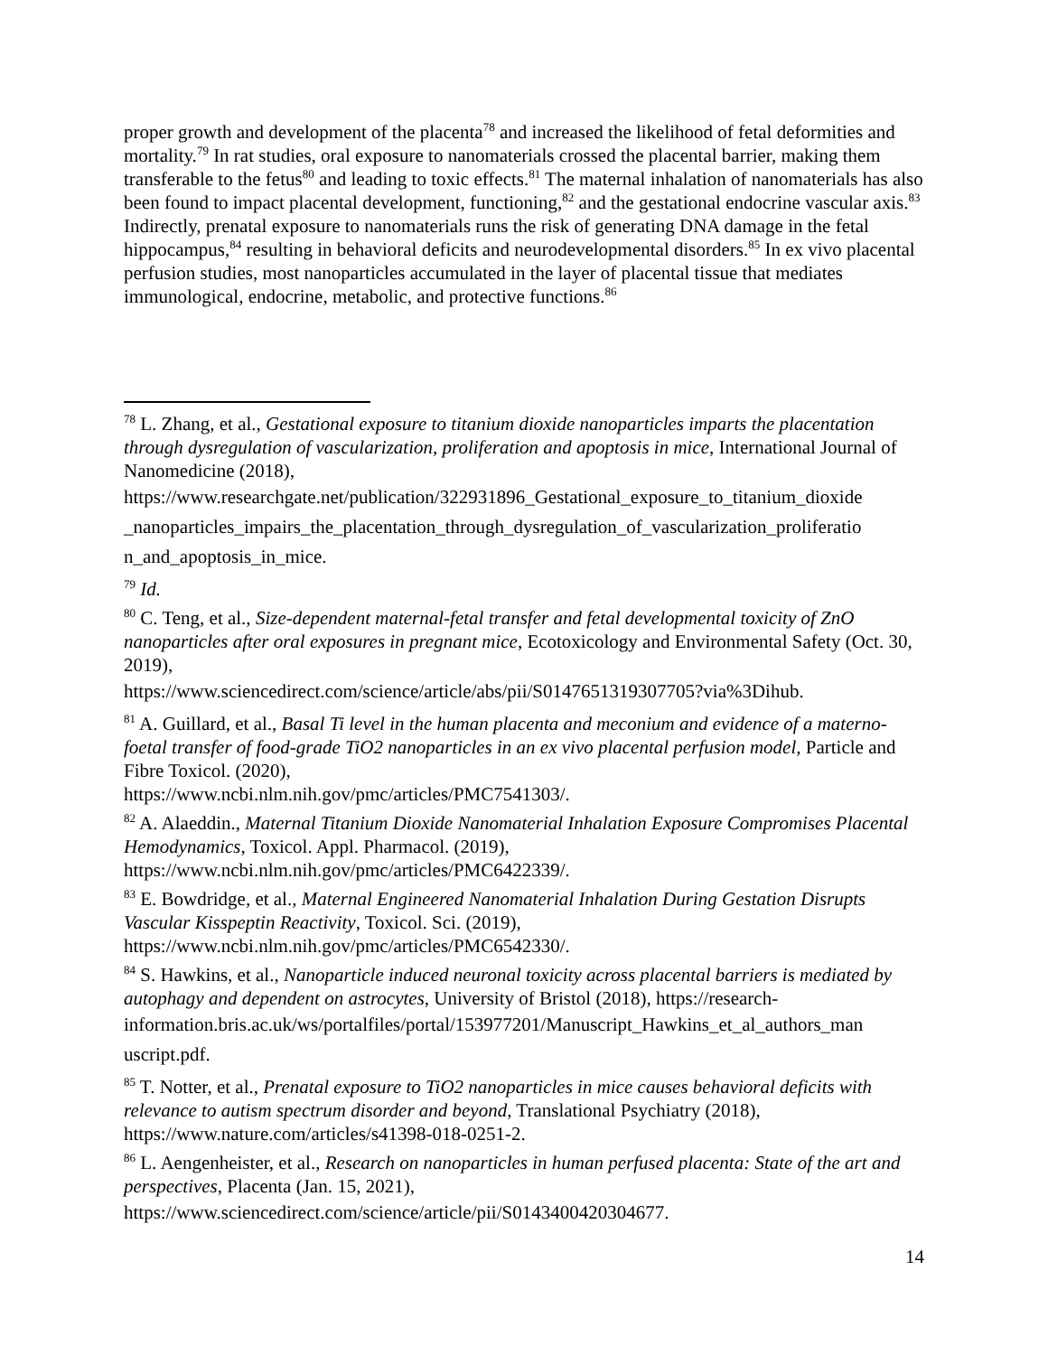proper growth and development of the placenta<sup>78</sup> and increased the likelihood of fetal deformities and mortality.<sup>79</sup> In rat studies, oral exposure to nanomaterials crossed the placental barrier, making them transferable to the fetus<sup>80</sup> and leading to toxic effects.<sup>81</sup> The maternal inhalation of nanomaterials has also been found to impact placental development, functioning,<sup>82</sup> and the gestational endocrine vascular axis.<sup>83</sup> Indirectly, prenatal exposure to nanomaterials runs the risk of generating DNA damage in the fetal hippocampus,<sup>84</sup> resulting in behavioral deficits and neurodevelopmental disorders.<sup>85</sup> In ex vivo placental perfusion studies, most nanoparticles accumulated in the layer of placental tissue that mediates immunological, endocrine, metabolic, and protective functions.<sup>86</sup>
<sup>78</sup> L. Zhang, et al., Gestational exposure to titanium dioxide nanoparticles imparts the placentation through dysregulation of vascularization, proliferation and apoptosis in mice, International Journal of Nanomedicine (2018),
https://www.researchgate.net/publication/322931896_Gestational_exposure_to_titanium_dioxide _nanoparticles_impairs_the_placentation_through_dysregulation_of_vascularization_proliferatio n_and_apoptosis_in_mice.
<sup>79</sup> Id.
<sup>80</sup> C. Teng, et al., Size-dependent maternal-fetal transfer and fetal developmental toxicity of ZnO nanoparticles after oral exposures in pregnant mice, Ecotoxicology and Environmental Safety (Oct. 30, 2019),
https://www.sciencedirect.com/science/article/abs/pii/S0147651319307705?via%3Dihub.
<sup>81</sup> A. Guillard, et al., Basal Ti level in the human placenta and meconium and evidence of a materno-foetal transfer of food-grade TiO2 nanoparticles in an ex vivo placental perfusion model, Particle and Fibre Toxicol. (2020),
https://www.ncbi.nlm.nih.gov/pmc/articles/PMC7541303/.
<sup>82</sup> A. Alaeddin., Maternal Titanium Dioxide Nanomaterial Inhalation Exposure Compromises Placental Hemodynamics, Toxicol. Appl. Pharmacol. (2019),
https://www.ncbi.nlm.nih.gov/pmc/articles/PMC6422339/.
<sup>83</sup> E. Bowdridge, et al., Maternal Engineered Nanomaterial Inhalation During Gestation Disrupts Vascular Kisspeptin Reactivity, Toxicol. Sci. (2019),
https://www.ncbi.nlm.nih.gov/pmc/articles/PMC6542330/.
<sup>84</sup> S. Hawkins, et al., Nanoparticle induced neuronal toxicity across placental barriers is mediated by autophagy and dependent on astrocytes, University of Bristol (2018), https://research-
information.bris.ac.uk/ws/portalfiles/portal/153977201/Manuscript_Hawkins_et_al_authors_man uscript.pdf.
<sup>85</sup> T. Notter, et al., Prenatal exposure to TiO2 nanoparticles in mice causes behavioral deficits with relevance to autism spectrum disorder and beyond, Translational Psychiatry (2018), https://www.nature.com/articles/s41398-018-0251-2.
<sup>86</sup> L. Aengenheister, et al., Research on nanoparticles in human perfused placenta: State of the art and perspectives, Placenta (Jan. 15, 2021),
https://www.sciencedirect.com/science/article/pii/S0143400420304677.
14